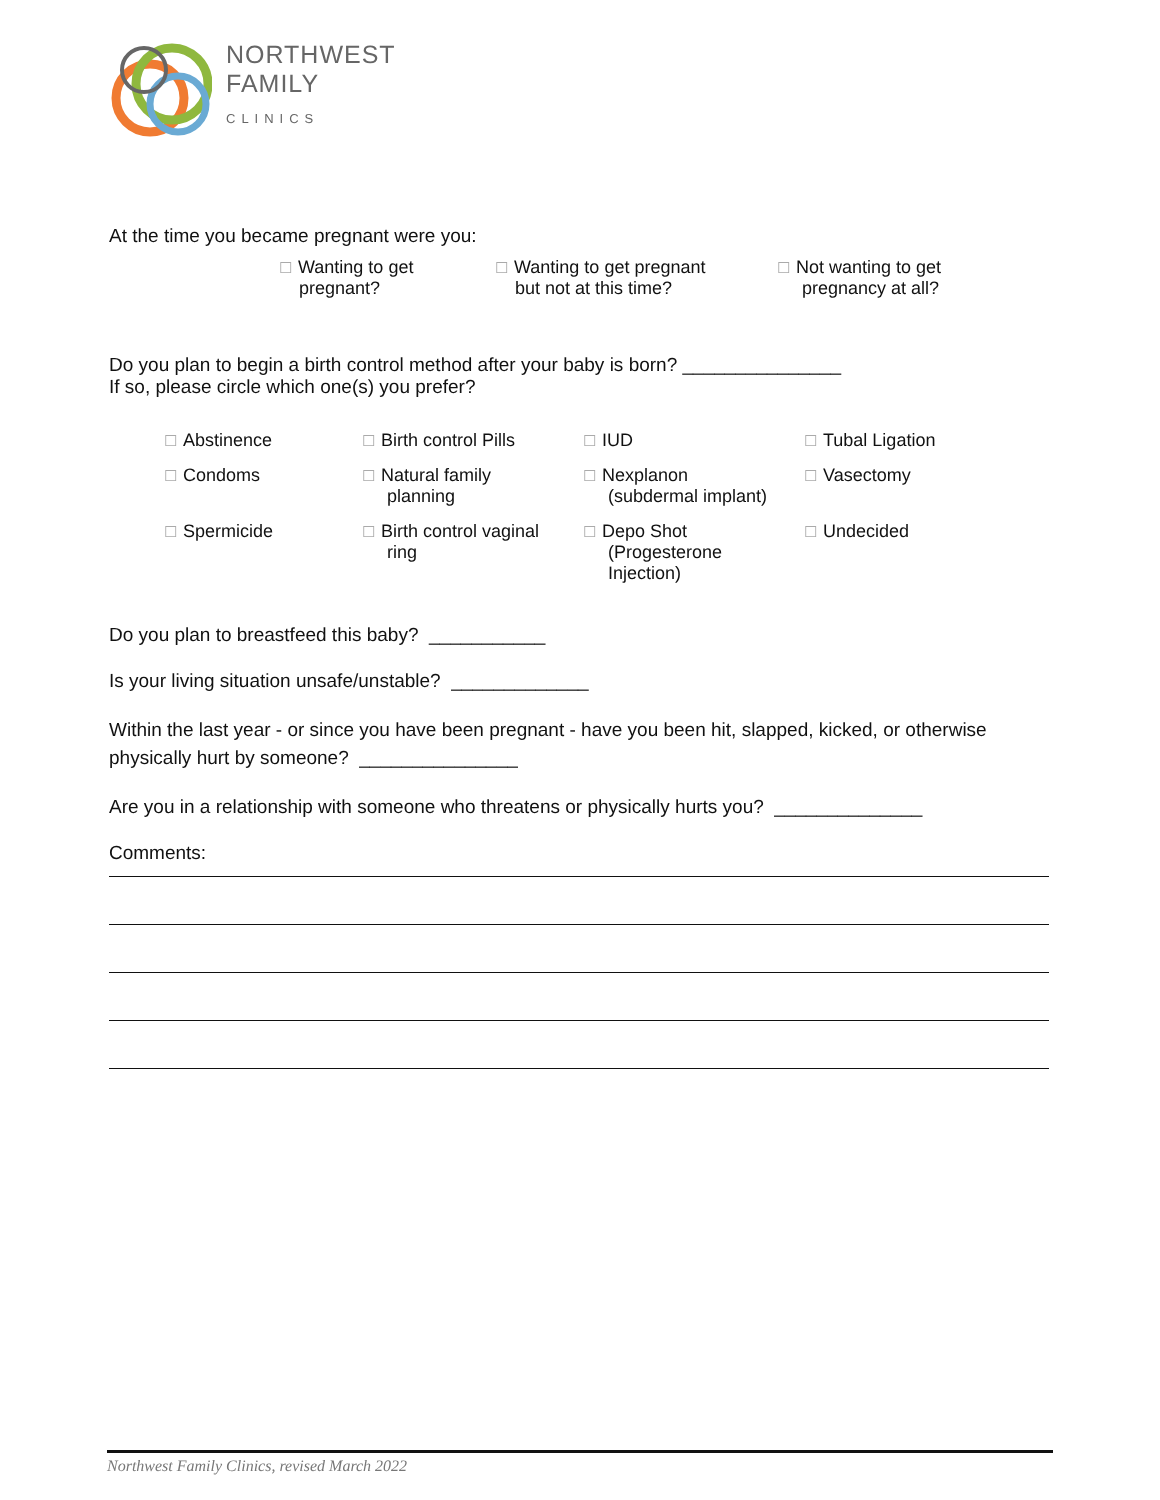NORTHWEST
FAMILY
CLINICS
At the time you became pregnant were you:
☐ Wanting to get
pregnant?
☐ Wanting to get pregnant
but not at this time?
☐ Not wanting to get
pregnancy at all?
Do you plan to begin a birth control method after your baby is born? _______________
If so, please circle which one(s) you prefer?
☐ Abstinence
☐ Birth control Pills
☐ IUD
☐ Tubal Ligation
☐ Condoms
☐ Natural family
planning
☐ Nexplanon
(subdermal implant)
☐ Vasectomy
☐ Spermicide
☐ Birth control vaginal
ring
☐ Depo Shot
(Progesterone
Injection)
☐ Undecided
Do you plan to breastfeed this baby? ___________
Is your living situation unsafe/unstable? _____________
Within the last year - or since you have been pregnant - have you been hit, slapped, kicked, or otherwise physically hurt by someone? _______________
Are you in a relationship with someone who threatens or physically hurts you? ______________
Comments:
Northwest Family Clinics, revised March 2022